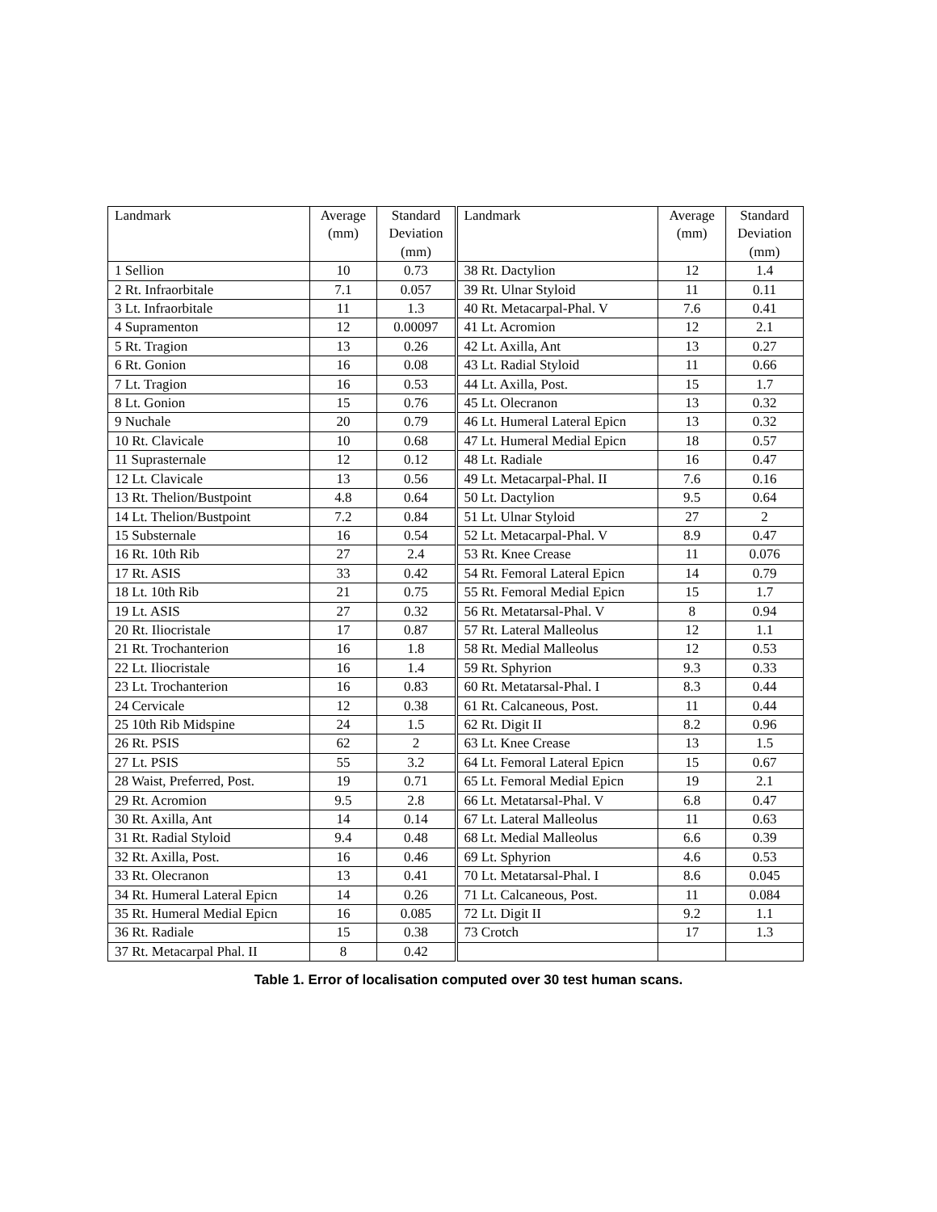| Landmark | Average (mm) | Standard Deviation (mm) | Landmark | Average (mm) | Standard Deviation (mm) |
| --- | --- | --- | --- | --- | --- |
| 1 Sellion | 10 | 0.73 | 38 Rt. Dactylion | 12 | 1.4 |
| 2 Rt. Infraorbitale | 7.1 | 0.057 | 39 Rt. Ulnar Styloid | 11 | 0.11 |
| 3 Lt. Infraorbitale | 11 | 1.3 | 40 Rt. Metacarpal-Phal. V | 7.6 | 0.41 |
| 4 Supramenton | 12 | 0.00097 | 41 Lt. Acromion | 12 | 2.1 |
| 5 Rt. Tragion | 13 | 0.26 | 42 Lt. Axilla, Ant | 13 | 0.27 |
| 6 Rt. Gonion | 16 | 0.08 | 43 Lt. Radial Styloid | 11 | 0.66 |
| 7 Lt. Tragion | 16 | 0.53 | 44 Lt. Axilla, Post. | 15 | 1.7 |
| 8 Lt. Gonion | 15 | 0.76 | 45 Lt. Olecranon | 13 | 0.32 |
| 9 Nuchale | 20 | 0.79 | 46 Lt. Humeral Lateral Epicn | 13 | 0.32 |
| 10 Rt. Clavicale | 10 | 0.68 | 47 Lt. Humeral Medial Epicn | 18 | 0.57 |
| 11 Suprasternale | 12 | 0.12 | 48 Lt. Radiale | 16 | 0.47 |
| 12 Lt. Clavicale | 13 | 0.56 | 49 Lt. Metacarpal-Phal. II | 7.6 | 0.16 |
| 13 Rt. Thelion/Bustpoint | 4.8 | 0.64 | 50 Lt. Dactylion | 9.5 | 0.64 |
| 14 Lt. Thelion/Bustpoint | 7.2 | 0.84 | 51 Lt. Ulnar Styloid | 27 | 2 |
| 15 Substernale | 16 | 0.54 | 52 Lt. Metacarpal-Phal. V | 8.9 | 0.47 |
| 16 Rt. 10th Rib | 27 | 2.4 | 53 Rt. Knee Crease | 11 | 0.076 |
| 17 Rt. ASIS | 33 | 0.42 | 54 Rt. Femoral Lateral Epicn | 14 | 0.79 |
| 18 Lt. 10th Rib | 21 | 0.75 | 55 Rt. Femoral Medial Epicn | 15 | 1.7 |
| 19 Lt. ASIS | 27 | 0.32 | 56 Rt. Metatarsal-Phal. V | 8 | 0.94 |
| 20 Rt. Iliocristale | 17 | 0.87 | 57 Rt. Lateral Malleolus | 12 | 1.1 |
| 21 Rt. Trochanterion | 16 | 1.8 | 58 Rt. Medial Malleolus | 12 | 0.53 |
| 22 Lt. Iliocristale | 16 | 1.4 | 59 Rt. Sphyrion | 9.3 | 0.33 |
| 23 Lt. Trochanterion | 16 | 0.83 | 60 Rt. Metatarsal-Phal. I | 8.3 | 0.44 |
| 24 Cervicale | 12 | 0.38 | 61 Rt. Calcaneous, Post. | 11 | 0.44 |
| 25 10th Rib Midspine | 24 | 1.5 | 62 Rt. Digit II | 8.2 | 0.96 |
| 26 Rt. PSIS | 62 | 2 | 63 Lt. Knee Crease | 13 | 1.5 |
| 27 Lt. PSIS | 55 | 3.2 | 64 Lt. Femoral Lateral Epicn | 15 | 0.67 |
| 28 Waist, Preferred, Post. | 19 | 0.71 | 65 Lt. Femoral Medial Epicn | 19 | 2.1 |
| 29 Rt. Acromion | 9.5 | 2.8 | 66 Lt. Metatarsal-Phal. V | 6.8 | 0.47 |
| 30 Rt. Axilla, Ant | 14 | 0.14 | 67 Lt. Lateral Malleolus | 11 | 0.63 |
| 31 Rt. Radial Styloid | 9.4 | 0.48 | 68 Lt. Medial Malleolus | 6.6 | 0.39 |
| 32 Rt. Axilla, Post. | 16 | 0.46 | 69 Lt. Sphyrion | 4.6 | 0.53 |
| 33 Rt. Olecranon | 13 | 0.41 | 70 Lt. Metatarsal-Phal. I | 8.6 | 0.045 |
| 34 Rt. Humeral Lateral Epicn | 14 | 0.26 | 71 Lt. Calcaneous, Post. | 11 | 0.084 |
| 35 Rt. Humeral Medial Epicn | 16 | 0.085 | 72 Lt. Digit II | 9.2 | 1.1 |
| 36 Rt. Radiale | 15 | 0.38 | 73 Crotch | 17 | 1.3 |
| 37 Rt. Metacarpal Phal. II | 8 | 0.42 | | | |
Table 1. Error of localisation computed over 30 test human scans.